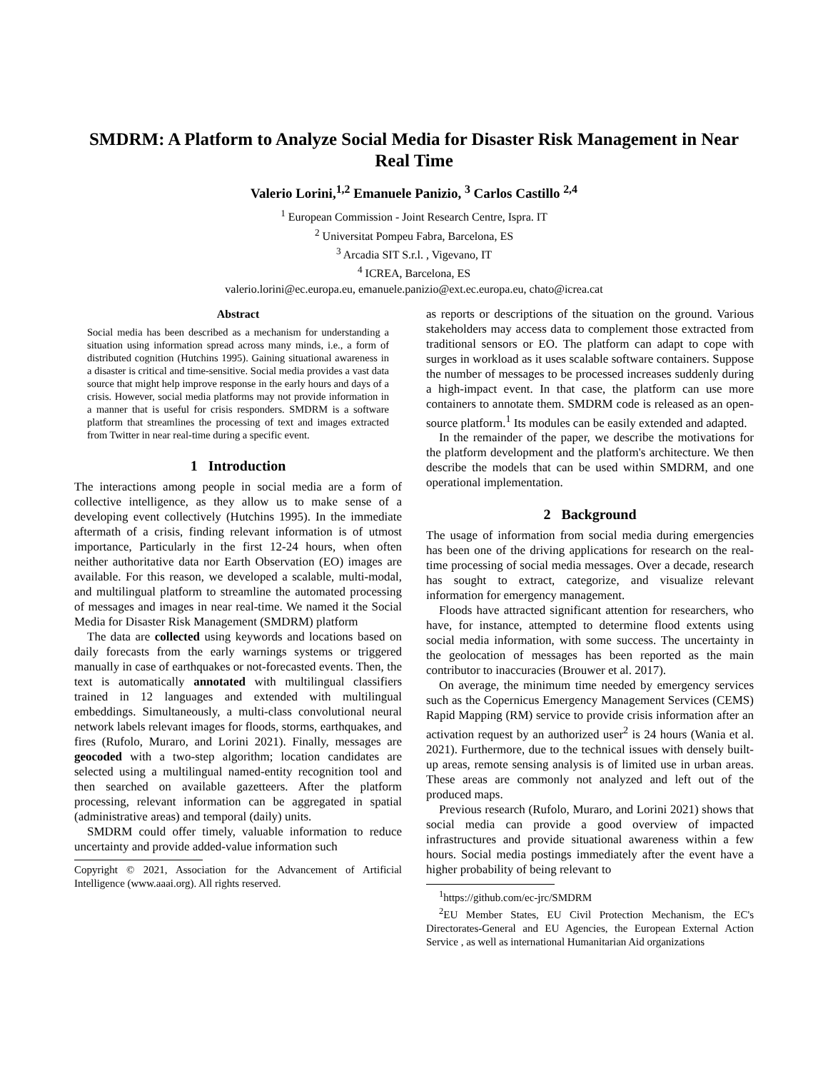SMDRM: A Platform to Analyze Social Media for Disaster Risk Management in Near Real Time
Valerio Lorini,<sup>1,2</sup> Emanuele Panizio, <sup>3</sup> Carlos Castillo <sup>2,4</sup>
<sup>1</sup> European Commission - Joint Research Centre, Ispra. IT
<sup>2</sup> Universitat Pompeu Fabra, Barcelona, ES
<sup>3</sup> Arcadia SIT S.r.l. , Vigevano, IT
<sup>4</sup> ICREA, Barcelona, ES
valerio.lorini@ec.europa.eu, emanuele.panizio@ext.ec.europa.eu, chato@icrea.cat
Abstract
Social media has been described as a mechanism for understanding a situation using information spread across many minds, i.e., a form of distributed cognition (Hutchins 1995). Gaining situational awareness in a disaster is critical and time-sensitive. Social media provides a vast data source that might help improve response in the early hours and days of a crisis. However, social media platforms may not provide information in a manner that is useful for crisis responders. SMDRM is a software platform that streamlines the processing of text and images extracted from Twitter in near real-time during a specific event.
1 Introduction
The interactions among people in social media are a form of collective intelligence, as they allow us to make sense of a developing event collectively (Hutchins 1995). In the immediate aftermath of a crisis, finding relevant information is of utmost importance, Particularly in the first 12-24 hours, when often neither authoritative data nor Earth Observation (EO) images are available. For this reason, we developed a scalable, multi-modal, and multilingual platform to streamline the automated processing of messages and images in near real-time. We named it the Social Media for Disaster Risk Management (SMDRM) platform
The data are collected using keywords and locations based on daily forecasts from the early warnings systems or triggered manually in case of earthquakes or not-forecasted events. Then, the text is automatically annotated with multilingual classifiers trained in 12 languages and extended with multilingual embeddings. Simultaneously, a multi-class convolutional neural network labels relevant images for floods, storms, earthquakes, and fires (Rufolo, Muraro, and Lorini 2021). Finally, messages are geocoded with a two-step algorithm; location candidates are selected using a multilingual named-entity recognition tool and then searched on available gazetteers. After the platform processing, relevant information can be aggregated in spatial (administrative areas) and temporal (daily) units.
SMDRM could offer timely, valuable information to reduce uncertainty and provide added-value information such
Copyright © 2021, Association for the Advancement of Artificial Intelligence (www.aaai.org). All rights reserved.
as reports or descriptions of the situation on the ground. Various stakeholders may access data to complement those extracted from traditional sensors or EO. The platform can adapt to cope with surges in workload as it uses scalable software containers. Suppose the number of messages to be processed increases suddenly during a high-impact event. In that case, the platform can use more containers to annotate them. SMDRM code is released as an open-source platform.<sup>1</sup> Its modules can be easily extended and adapted.
In the remainder of the paper, we describe the motivations for the platform development and the platform's architecture. We then describe the models that can be used within SMDRM, and one operational implementation.
2 Background
The usage of information from social media during emergencies has been one of the driving applications for research on the real-time processing of social media messages. Over a decade, research has sought to extract, categorize, and visualize relevant information for emergency management.
Floods have attracted significant attention for researchers, who have, for instance, attempted to determine flood extents using social media information, with some success. The uncertainty in the geolocation of messages has been reported as the main contributor to inaccuracies (Brouwer et al. 2017).
On average, the minimum time needed by emergency services such as the Copernicus Emergency Management Services (CEMS) Rapid Mapping (RM) service to provide crisis information after an activation request by an authorized user<sup>2</sup> is 24 hours (Wania et al. 2021). Furthermore, due to the technical issues with densely built-up areas, remote sensing analysis is of limited use in urban areas. These areas are commonly not analyzed and left out of the produced maps.
Previous research (Rufolo, Muraro, and Lorini 2021) shows that social media can provide a good overview of impacted infrastructures and provide situational awareness within a few hours. Social media postings immediately after the event have a higher probability of being relevant to
<sup>1</sup> https://github.com/ec-jrc/SMDRM
<sup>2</sup> EU Member States, EU Civil Protection Mechanism, the EC's Directorates-General and EU Agencies, the European External Action Service , as well as international Humanitarian Aid organizations